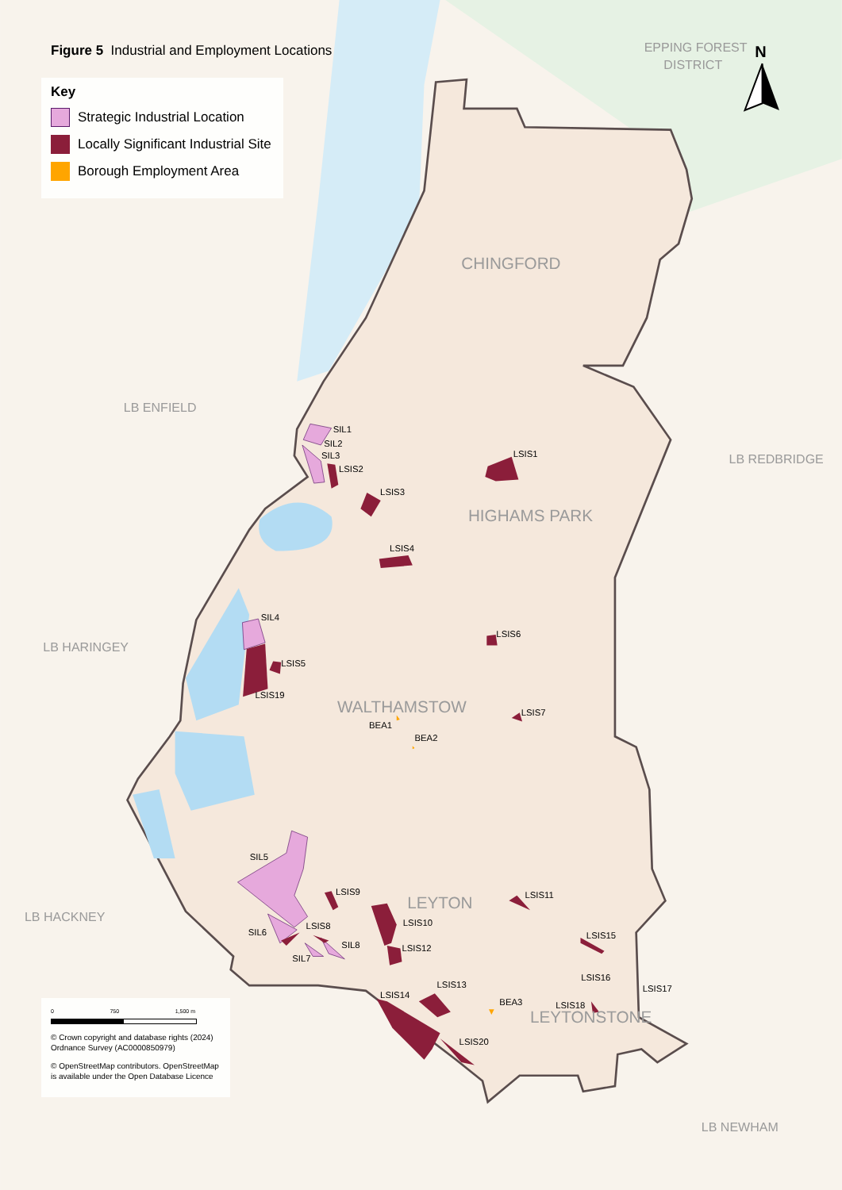SIL1
SIL2
SIL3
LSIS2
LSIS3
LSIS1
LSIS4
SIL4
LSIS6
LSIS5
LSIS19
LSIS7
BEA1
BEA2
SIL5
LSIS9
LSIS11
LSIS10
SIL6
LSIS8
SIL8
LSIS12
LSIS15
SIL7
LSIS16
LSIS13
LSIS17
LSIS14
BEA3
LSIS18
LSIS20
EPPING FOREST
DISTRICT
LB ENFIELD
LB REDBRIDGE
LB HARINGEY
LB HACKNEY
LB NEWHAM
CHINGFORD
HIGHAMS PARK
WALTHAMSTOW
LEYTON
LEYTONSTONE
N
Figure 5 Industrial and Employment Locations
Key
Strategic Industrial Location
Locally Significant Industrial Site
Borough Employment Area
0 750 1,500 m
© Crown copyright and database rights (2024) Ordnance Survey (AC0000850979)
© OpenStreetMap contributors. OpenStreetMap is available under the Open Database Licence